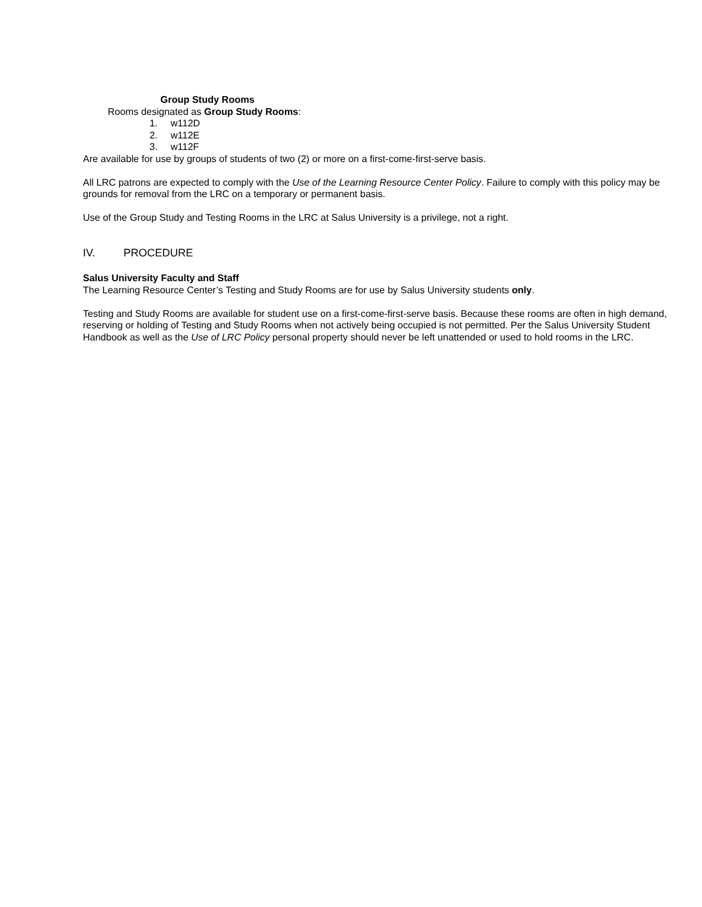Group Study Rooms
Rooms designated as Group Study Rooms:
1. w112D
2. w112E
3. w112F
Are available for use by groups of students of two (2) or more on a first-come-first-serve basis.
All LRC patrons are expected to comply with the Use of the Learning Resource Center Policy. Failure to comply with this policy may be grounds for removal from the LRC on a temporary or permanent basis.
Use of the Group Study and Testing Rooms in the LRC at Salus University is a privilege, not a right.
IV. PROCEDURE
Salus University Faculty and Staff
The Learning Resource Center’s Testing and Study Rooms are for use by Salus University students only.
Testing and Study Rooms are available for student use on a first-come-first-serve basis. Because these rooms are often in high demand, reserving or holding of Testing and Study Rooms when not actively being occupied is not permitted. Per the Salus University Student Handbook as well as the Use of LRC Policy personal property should never be left unattended or used to hold rooms in the LRC.